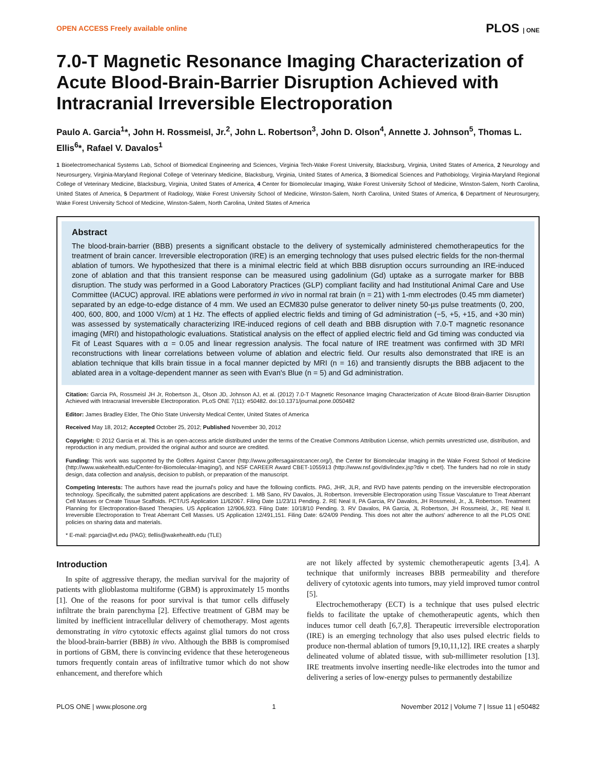OPEN ACCESS Freely available online PLOS | ONE
7.0-T Magnetic Resonance Imaging Characterization of Acute Blood-Brain-Barrier Disruption Achieved with Intracranial Irreversible Electroporation
Paulo A. Garcia<sup>1</sup>*, John H. Rossmeisl, Jr.<sup>2</sup>, John L. Robertson<sup>3</sup>, John D. Olson<sup>4</sup>, Annette J. Johnson<sup>5</sup>, Thomas L. Ellis<sup>6</sup>*, Rafael V. Davalos<sup>1</sup>
1 Bioelectromechanical Systems Lab, School of Biomedical Engineering and Sciences, Virginia Tech-Wake Forest University, Blacksburg, Virginia, United States of America, 2 Neurology and Neurosurgery, Virginia-Maryland Regional College of Veterinary Medicine, Blacksburg, Virginia, United States of America, 3 Biomedical Sciences and Pathobiology, Virginia-Maryland Regional College of Veterinary Medicine, Blacksburg, Virginia, United States of America, 4 Center for Biomolecular Imaging, Wake Forest University School of Medicine, Winston-Salem, North Carolina, United States of America, 5 Department of Radiology, Wake Forest University School of Medicine, Winston-Salem, North Carolina, United States of America, 6 Department of Neurosurgery, Wake Forest University School of Medicine, Winston-Salem, North Carolina, United States of America
Abstract
The blood-brain-barrier (BBB) presents a significant obstacle to the delivery of systemically administered chemotherapeutics for the treatment of brain cancer. Irreversible electroporation (IRE) is an emerging technology that uses pulsed electric fields for the non-thermal ablation of tumors. We hypothesized that there is a minimal electric field at which BBB disruption occurs surrounding an IRE-induced zone of ablation and that this transient response can be measured using gadolinium (Gd) uptake as a surrogate marker for BBB disruption. The study was performed in a Good Laboratory Practices (GLP) compliant facility and had Institutional Animal Care and Use Committee (IACUC) approval. IRE ablations were performed in vivo in normal rat brain (n = 21) with 1-mm electrodes (0.45 mm diameter) separated by an edge-to-edge distance of 4 mm. We used an ECM830 pulse generator to deliver ninety 50-µs pulse treatments (0, 200, 400, 600, 800, and 1000 V/cm) at 1 Hz. The effects of applied electric fields and timing of Gd administration (−5, +5, +15, and +30 min) was assessed by systematically characterizing IRE-induced regions of cell death and BBB disruption with 7.0-T magnetic resonance imaging (MRI) and histopathologic evaluations. Statistical analysis on the effect of applied electric field and Gd timing was conducted via Fit of Least Squares with α = 0.05 and linear regression analysis. The focal nature of IRE treatment was confirmed with 3D MRI reconstructions with linear correlations between volume of ablation and electric field. Our results also demonstrated that IRE is an ablation technique that kills brain tissue in a focal manner depicted by MRI (n = 16) and transiently disrupts the BBB adjacent to the ablated area in a voltage-dependent manner as seen with Evan's Blue (n = 5) and Gd administration.
Citation: Garcia PA, Rossmeisl JH Jr, Robertson JL, Olson JD, Johnson AJ, et al. (2012) 7.0-T Magnetic Resonance Imaging Characterization of Acute Blood-Brain-Barrier Disruption Achieved with Intracranial Irreversible Electroporation. PLoS ONE 7(11): e50482. doi:10.1371/journal.pone.0050482
Editor: James Bradley Elder, The Ohio State University Medical Center, United States of America
Received May 18, 2012; Accepted October 25, 2012; Published November 30, 2012
Copyright: © 2012 Garcia et al. This is an open-access article distributed under the terms of the Creative Commons Attribution License, which permits unrestricted use, distribution, and reproduction in any medium, provided the original author and source are credited.
Funding: This work was supported by the Golfers Against Cancer (http://www.golfersagainstcancer.org/), the Center for Biomolecular Imaging in the Wake Forest School of Medicine (http://www.wakehealth.edu/Center-for-Biomolecular-Imaging/), and NSF CAREER Award CBET-1055913 (http://www.nsf.gov/div/index.jsp?div = cbet). The funders had no role in study design, data collection and analysis, decision to publish, or preparation of the manuscript.
Competing Interests: The authors have read the journal's policy and have the following conflicts. PAG, JHR, JLR, and RVD have patents pending on the irreversible electroporation technology. Specifically, the submitted patent applications are described: 1. MB Sano, RV Davalos, JL Robertson. Irreversible Electroporation using Tissue Vasculature to Treat Aberrant Cell Masses or Create Tissue Scaffolds. PCT/US Application 11/62067. Filing Date 11/23/11 Pending. 2. RE Neal II, PA Garcia, RV Davalos, JH Rossmeisl, Jr., JL Robertson. Treatment Planning for Electroporation-Based Therapies. US Application 12/906,923. Filing Date: 10/18/10 Pending. 3. RV Davalos, PA Garcia, JL Robertson, JH Rossmeisl, Jr., RE Neal II. Irreversible Electroporation to Treat Aberrant Cell Masses. US Application 12/491,151. Filing Date: 6/24/09 Pending. This does not alter the authors' adherence to all the PLOS ONE policies on sharing data and materials.
* E-mail: pgarcia@vt.edu (PAG); tlellis@wakehealth.edu (TLE)
Introduction
In spite of aggressive therapy, the median survival for the majority of patients with glioblastoma multiforme (GBM) is approximately 15 months [1]. One of the reasons for poor survival is that tumor cells diffusely infiltrate the brain parenchyma [2]. Effective treatment of GBM may be limited by inefficient intracellular delivery of chemotherapy. Most agents demonstrating in vitro cytotoxic effects against glial tumors do not cross the blood-brain-barrier (BBB) in vivo. Although the BBB is compromised in portions of GBM, there is convincing evidence that these heterogeneous tumors frequently contain areas of infiltrative tumor which do not show enhancement, and therefore which
are not likely affected by systemic chemotherapeutic agents [3,4]. A technique that uniformly increases BBB permeability and therefore delivery of cytotoxic agents into tumors, may yield improved tumor control [5].
Electrochemotherapy (ECT) is a technique that uses pulsed electric fields to facilitate the uptake of chemotherapeutic agents, which then induces tumor cell death [6,7,8]. Therapeutic irreversible electroporation (IRE) is an emerging technology that also uses pulsed electric fields to produce non-thermal ablation of tumors [9,10,11,12]. IRE creates a sharply delineated volume of ablated tissue, with sub-millimeter resolution [13]. IRE treatments involve inserting needle-like electrodes into the tumor and delivering a series of low-energy pulses to permanently destabilize
PLOS ONE | www.plosone.org 1 November 2012 | Volume 7 | Issue 11 | e50482